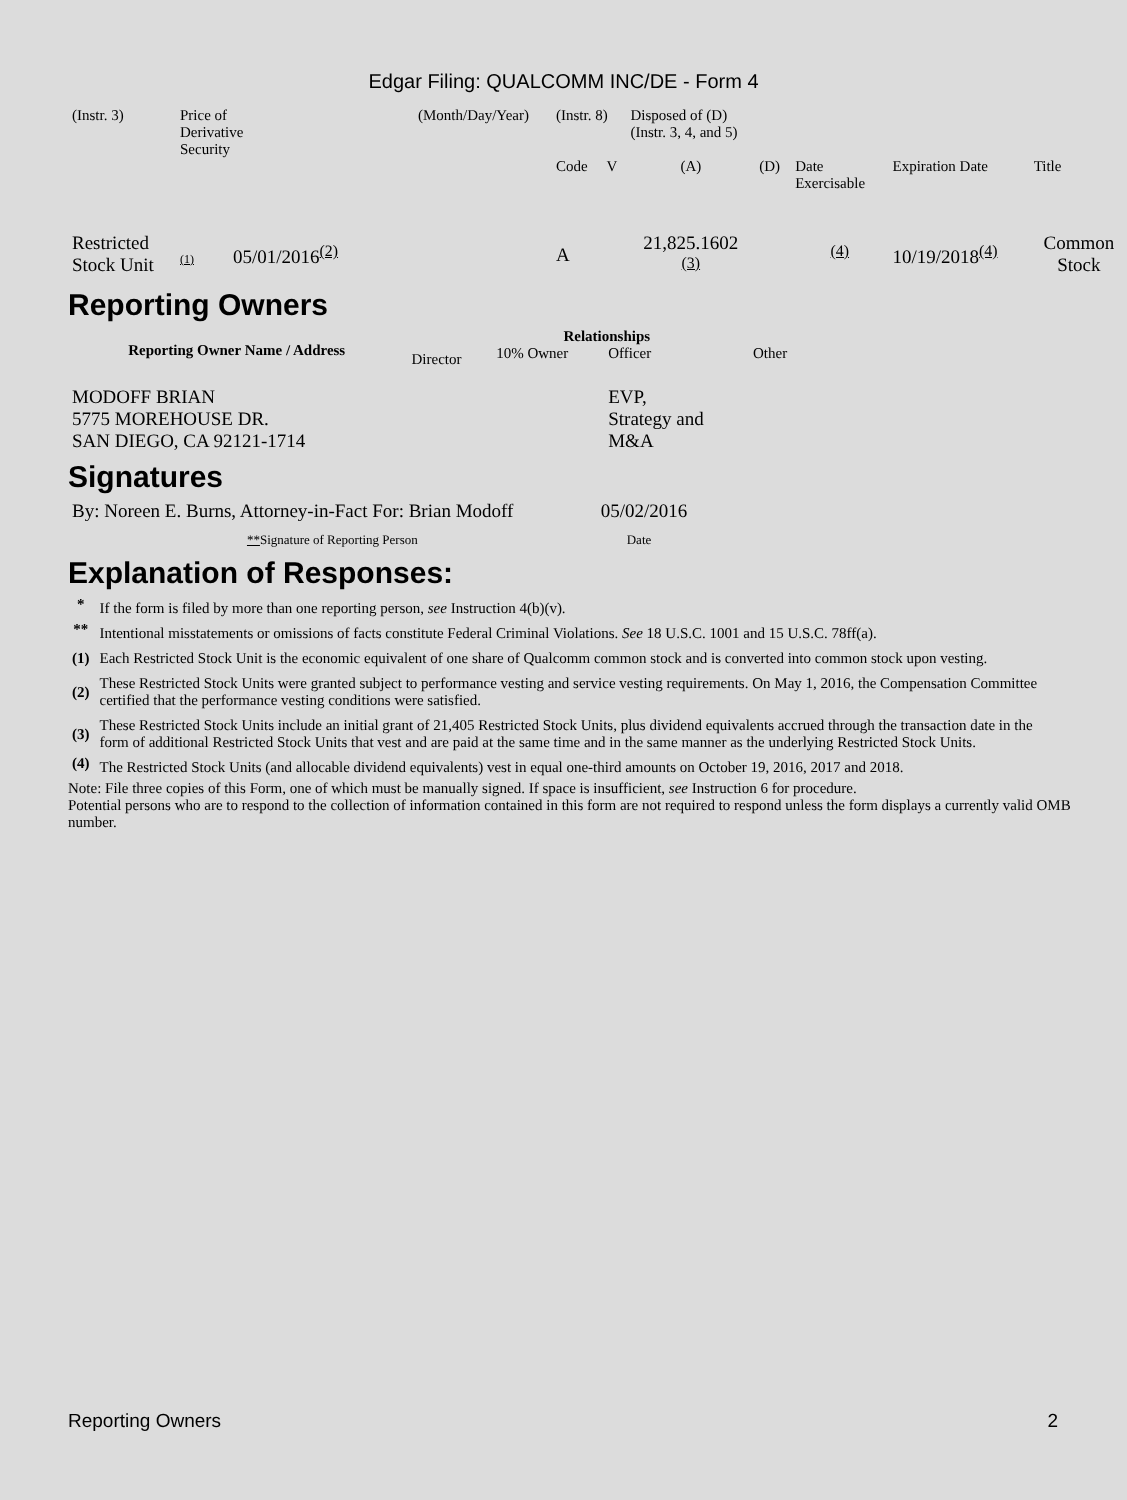Edgar Filing: QUALCOMM INC/DE - Form 4
| (Instr. 3) | Price of Derivative Security | (Month/Day/Year) | (Instr. 8) | | Disposed of (D) (Instr. 3, 4, and 5) | | | | |
| | | | Code | V | (A) | (D) | Date Exercisable | Expiration Date | Title |
| Restricted Stock Unit | (1) 05/01/2016<sup>(2)</sup> | | A | | 21,825.1602 <sup>(3)</sup> | | <sup>(4)</sup> | 10/19/2018<sup>(4)</sup> | Common Stock |
Reporting Owners
| Reporting Owner Name / Address | Relationships | | | |
| --- | --- | --- | --- | --- |
| | Director | 10% Owner | Officer | Other |
| MODOFF BRIAN 5775 MOREHOUSE DR. SAN DIEGO, CA 92121-1714 | | | EVP, Strategy and M&A | |
Signatures
| By: Noreen E. Burns, Attorney-in-Fact For: Brian Modoff | 05/02/2016 |
| ** Signature of Reporting Person | Date |
Explanation of Responses:
| * | If the form is filed by more than one reporting person, see Instruction 4(b)(v). |
| ** | Intentional misstatements or omissions of facts constitute Federal Criminal Violations. See 18 U.S.C. 1001 and 15 U.S.C. 78ff(a). |
| (1) | Each Restricted Stock Unit is the economic equivalent of one share of Qualcomm common stock and is converted into common stock upon vesting. |
| (2) | These Restricted Stock Units were granted subject to performance vesting and service vesting requirements. On May 1, 2016, the Compensation Committee certified that the performance vesting conditions were satisfied. |
| (3) | These Restricted Stock Units include an initial grant of 21,405 Restricted Stock Units, plus dividend equivalents accrued through the transaction date in the form of additional Restricted Stock Units that vest and are paid at the same time and in the same manner as the underlying Restricted Stock Units. |
| (4) | The Restricted Stock Units (and allocable dividend equivalents) vest in equal one-third amounts on October 19, 2016, 2017 and 2018. |
Note: File three copies of this Form, one of which must be manually signed. If space is insufficient, see Instruction 6 for procedure.
Potential persons who are to respond to the collection of information contained in this form are not required to respond unless the form displays a currently valid OMB number.
Reporting Owners 2